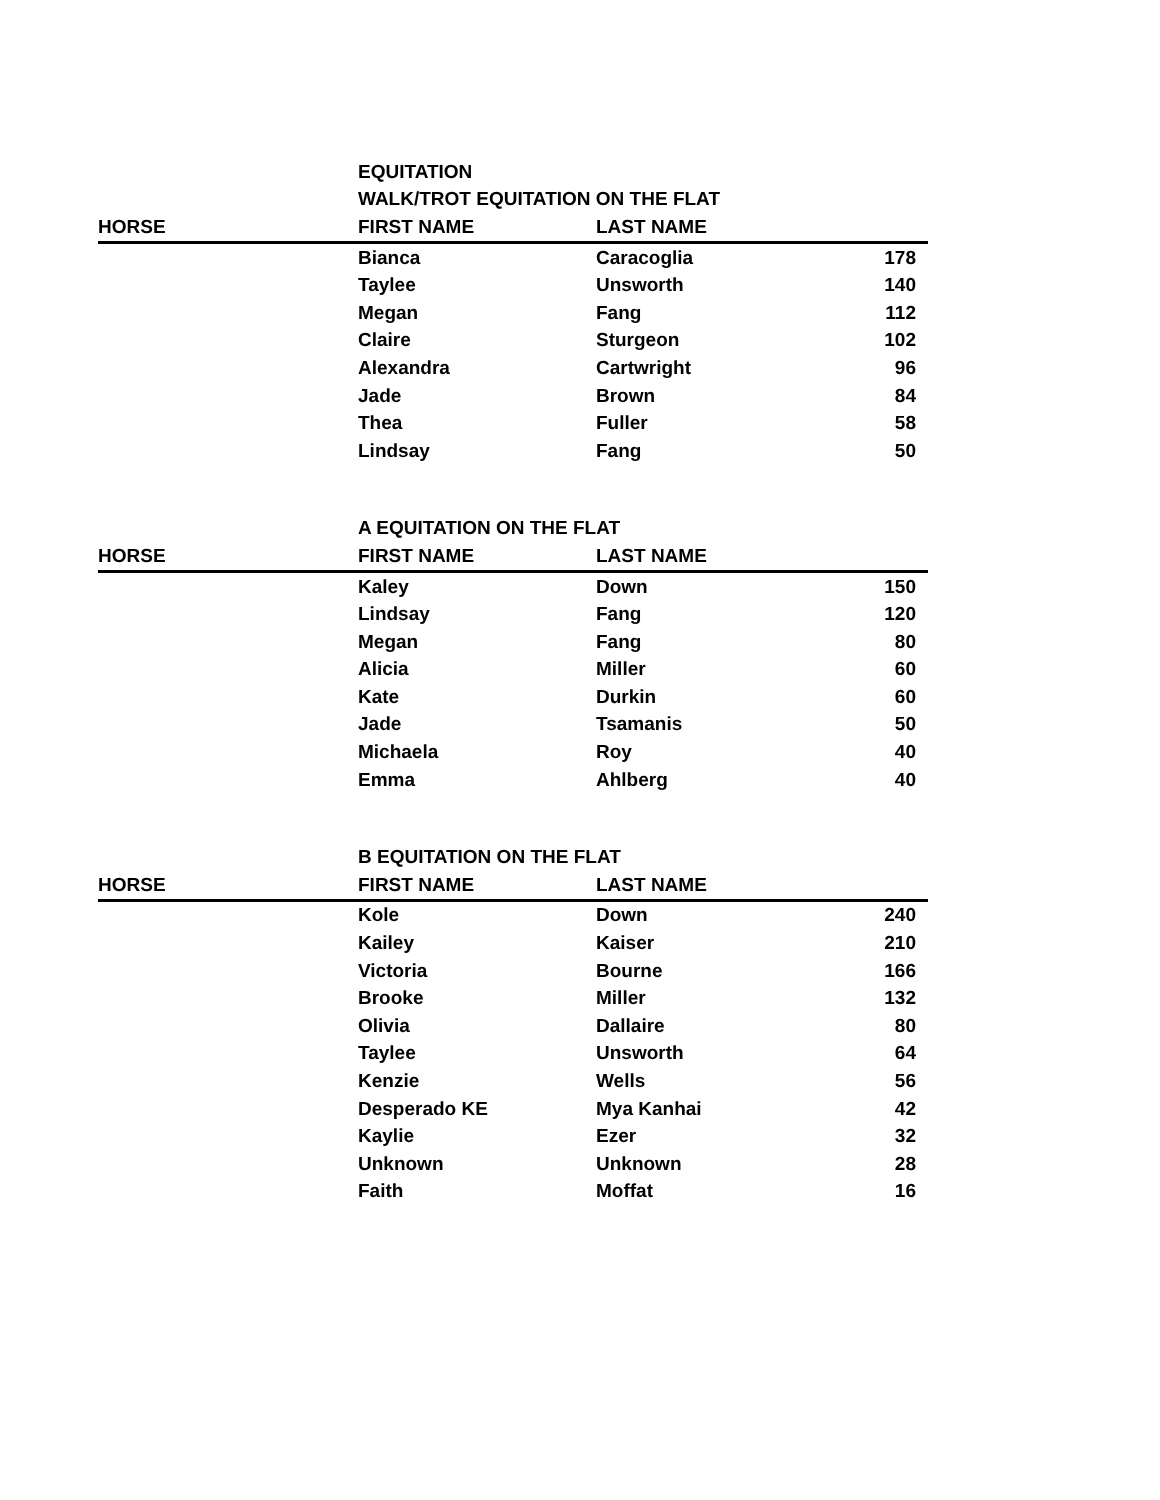| | EQUITATION | | |
| | WALK/TROT EQUITATION ON THE FLAT | | |
| HORSE | FIRST NAME | LAST NAME | |
| | Bianca | Caracoglia | 178 |
| | Taylee | Unsworth | 140 |
| | Megan | Fang | 112 |
| | Claire | Sturgeon | 102 |
| | Alexandra | Cartwright | 96 |
| | Jade | Brown | 84 |
| | Thea | Fuller | 58 |
| | Lindsay | Fang | 50 |
| | A EQUITATION ON THE FLAT | | |
| HORSE | FIRST NAME | LAST NAME | |
| | Kaley | Down | 150 |
| | Lindsay | Fang | 120 |
| | Megan | Fang | 80 |
| | Alicia | Miller | 60 |
| | Kate | Durkin | 60 |
| | Jade | Tsamanis | 50 |
| | Michaela | Roy | 40 |
| | Emma | Ahlberg | 40 |
| | B EQUITATION ON THE FLAT | | |
| HORSE | FIRST NAME | LAST NAME | |
| | Kole | Down | 240 |
| | Kailey | Kaiser | 210 |
| | Victoria | Bourne | 166 |
| | Brooke | Miller | 132 |
| | Olivia | Dallaire | 80 |
| | Taylee | Unsworth | 64 |
| | Kenzie | Wells | 56 |
| | Desperado KE | Mya Kanhai | 42 |
| | Kaylie | Ezer | 32 |
| | Unknown | Unknown | 28 |
| | Faith | Moffat | 16 |